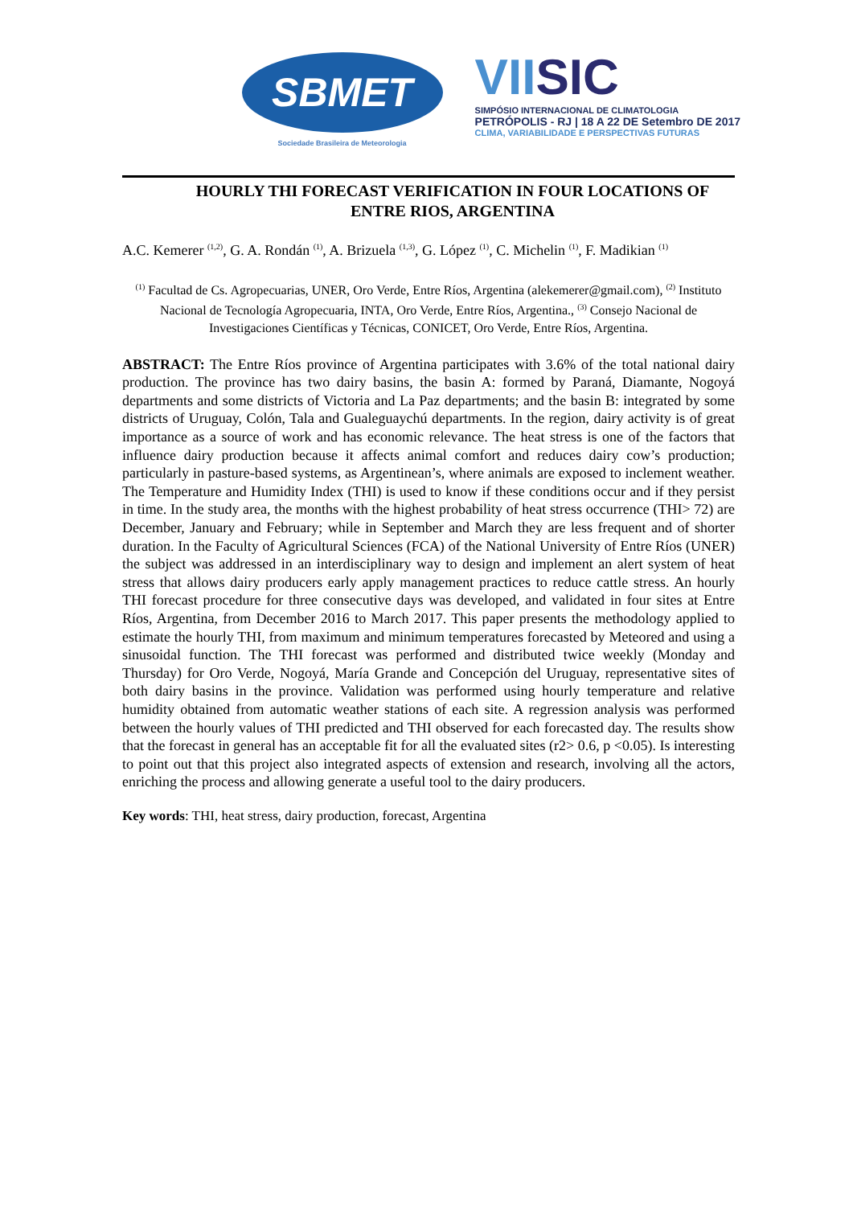SBMET
Sociedade Brasileira de Meteorologia
VIISIC
SIMPÓSIO INTERNACIONAL DE CLIMATOLOGIA
PETRÓPOLIS - RJ | 18 A 22 DE Setembro DE 2017
CLIMA, VARIABILIDADE E PERSPECTIVAS FUTURAS
HOURLY THI FORECAST VERIFICATION IN FOUR LOCATIONS OF ENTRE RIOS, ARGENTINA
A.C. Kemerer <sup>(1,2)</sup>, G. A. Rondán <sup>(1)</sup>, A. Brizuela <sup>(1,3)</sup>, G. López <sup>(1)</sup>, C. Michelin <sup>(1)</sup>, F. Madikian <sup>(1)</sup>
<sup>(1)</sup> Facultad de Cs. Agropecuarias, UNER, Oro Verde, Entre Ríos, Argentina (alekemerer@gmail.com), <sup>(2)</sup> Instituto Nacional de Tecnología Agropecuaria, INTA, Oro Verde, Entre Ríos, Argentina., <sup>(3)</sup> Consejo Nacional de Investigaciones Científicas y Técnicas, CONICET, Oro Verde, Entre Ríos, Argentina.
ABSTRACT: The Entre Ríos province of Argentina participates with 3.6% of the total national dairy production. The province has two dairy basins, the basin A: formed by Paraná, Diamante, Nogoyá departments and some districts of Victoria and La Paz departments; and the basin B: integrated by some districts of Uruguay, Colón, Tala and Gualeguaychú departments. In the region, dairy activity is of great importance as a source of work and has economic relevance. The heat stress is one of the factors that influence dairy production because it affects animal comfort and reduces dairy cow’s production; particularly in pasture-based systems, as Argentinean’s, where animals are exposed to inclement weather. The Temperature and Humidity Index (THI) is used to know if these conditions occur and if they persist in time. In the study area, the months with the highest probability of heat stress occurrence (THI> 72) are December, January and February; while in September and March they are less frequent and of shorter duration. In the Faculty of Agricultural Sciences (FCA) of the National University of Entre Ríos (UNER) the subject was addressed in an interdisciplinary way to design and implement an alert system of heat stress that allows dairy producers early apply management practices to reduce cattle stress. An hourly THI forecast procedure for three consecutive days was developed, and validated in four sites at Entre Ríos, Argentina, from December 2016 to March 2017. This paper presents the methodology applied to estimate the hourly THI, from maximum and minimum temperatures forecasted by Meteored and using a sinusoidal function. The THI forecast was performed and distributed twice weekly (Monday and Thursday) for Oro Verde, Nogoyá, María Grande and Concepción del Uruguay, representative sites of both dairy basins in the province. Validation was performed using hourly temperature and relative humidity obtained from automatic weather stations of each site. A regression analysis was performed between the hourly values of THI predicted and THI observed for each forecasted day. The results show that the forecast in general has an acceptable fit for all the evaluated sites (r2> 0.6, p <0.05). Is interesting to point out that this project also integrated aspects of extension and research, involving all the actors, enriching the process and allowing generate a useful tool to the dairy producers.
Key words: THI, heat stress, dairy production, forecast, Argentina